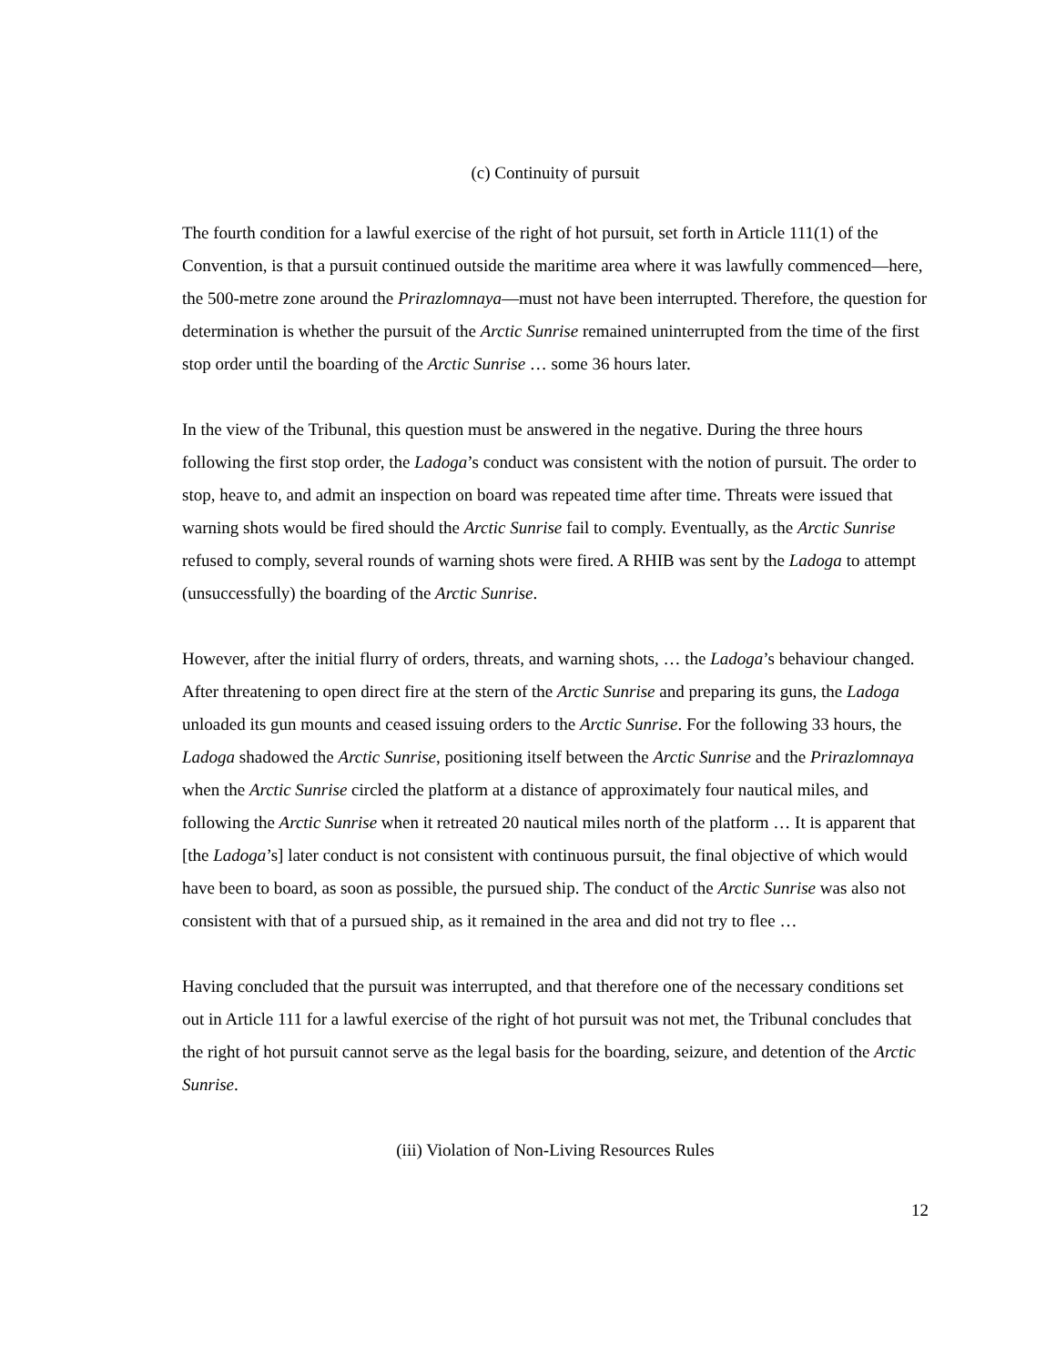(c) Continuity of pursuit
The fourth condition for a lawful exercise of the right of hot pursuit, set forth in Article 111(1) of the Convention, is that a pursuit continued outside the maritime area where it was lawfully commenced—here, the 500-metre zone around the Prirazlomnaya—must not have been interrupted. Therefore, the question for determination is whether the pursuit of the Arctic Sunrise remained uninterrupted from the time of the first stop order until the boarding of the Arctic Sunrise … some 36 hours later.
In the view of the Tribunal, this question must be answered in the negative. During the three hours following the first stop order, the Ladoga’s conduct was consistent with the notion of pursuit. The order to stop, heave to, and admit an inspection on board was repeated time after time. Threats were issued that warning shots would be fired should the Arctic Sunrise fail to comply. Eventually, as the Arctic Sunrise refused to comply, several rounds of warning shots were fired. A RHIB was sent by the Ladoga to attempt (unsuccessfully) the boarding of the Arctic Sunrise.
However, after the initial flurry of orders, threats, and warning shots, … the Ladoga’s behaviour changed. After threatening to open direct fire at the stern of the Arctic Sunrise and preparing its guns, the Ladoga unloaded its gun mounts and ceased issuing orders to the Arctic Sunrise. For the following 33 hours, the Ladoga shadowed the Arctic Sunrise, positioning itself between the Arctic Sunrise and the Prirazlomnaya when the Arctic Sunrise circled the platform at a distance of approximately four nautical miles, and following the Arctic Sunrise when it retreated 20 nautical miles north of the platform … It is apparent that [the Ladoga’s] later conduct is not consistent with continuous pursuit, the final objective of which would have been to board, as soon as possible, the pursued ship. The conduct of the Arctic Sunrise was also not consistent with that of a pursued ship, as it remained in the area and did not try to flee …
Having concluded that the pursuit was interrupted, and that therefore one of the necessary conditions set out in Article 111 for a lawful exercise of the right of hot pursuit was not met, the Tribunal concludes that the right of hot pursuit cannot serve as the legal basis for the boarding, seizure, and detention of the Arctic Sunrise.
(iii) Violation of Non-Living Resources Rules
12